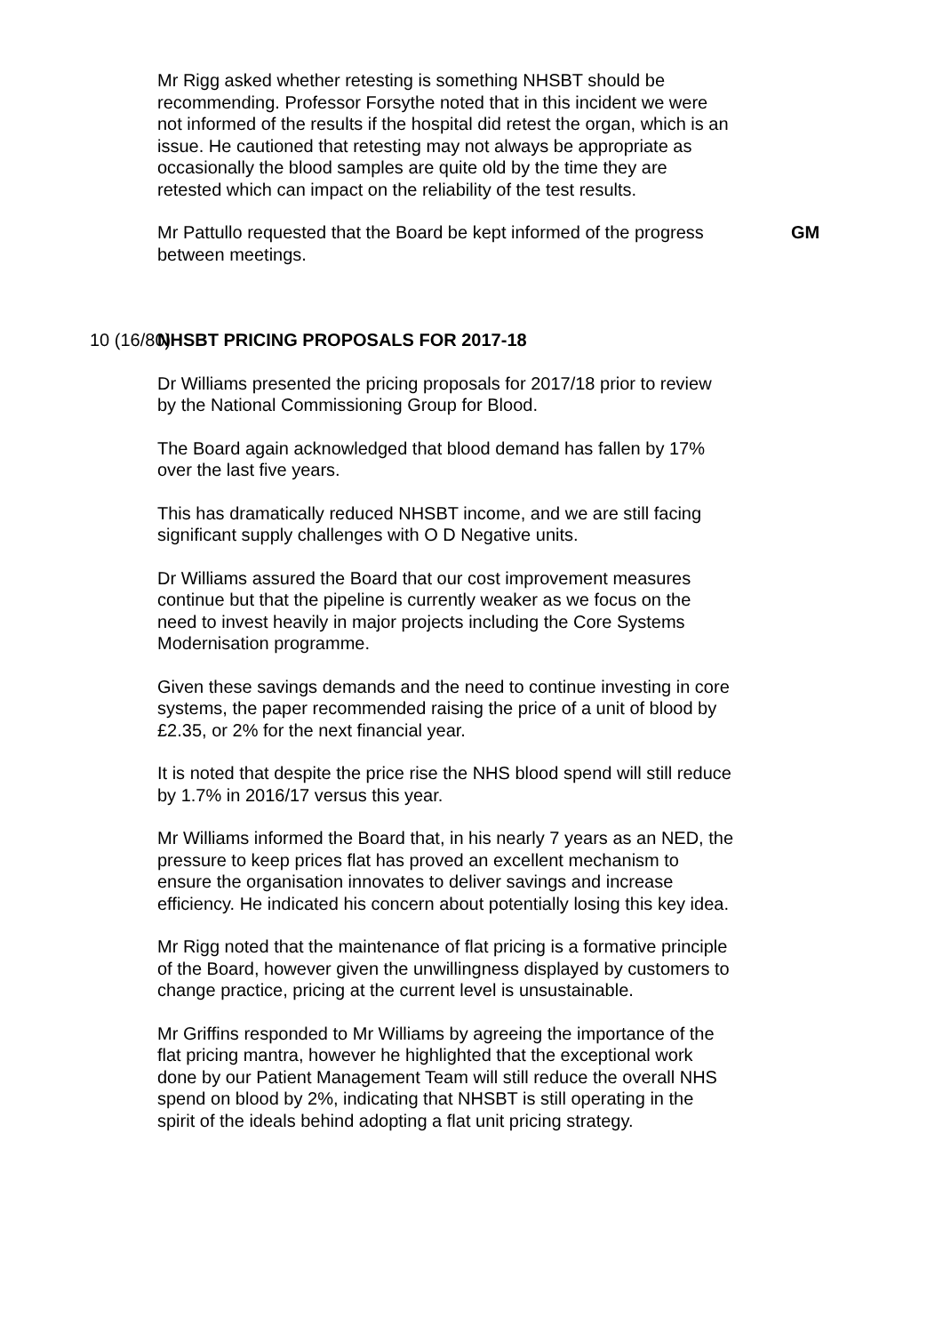Mr Rigg asked whether retesting is something NHSBT should be recommending. Professor Forsythe noted that in this incident we were not informed of the results if the hospital did retest the organ, which is an issue. He cautioned that retesting may not always be appropriate as occasionally the blood samples are quite old by the time they are retested which can impact on the reliability of the test results.
Mr Pattullo requested that the Board be kept informed of the progress between meetings.
GM
10 (16/80) NHSBT PRICING PROPOSALS FOR 2017-18
Dr Williams presented the pricing proposals for 2017/18 prior to review by the National Commissioning Group for Blood.
The Board again acknowledged that blood demand has fallen by 17% over the last five years.
This has dramatically reduced NHSBT income, and we are still facing significant supply challenges with O D Negative units.
Dr Williams assured the Board that our cost improvement measures continue but that the pipeline is currently weaker as we focus on the need to invest heavily in major projects including the Core Systems Modernisation programme.
Given these savings demands and the need to continue investing in core systems, the paper recommended raising the price of a unit of blood by £2.35, or 2% for the next financial year.
It is noted that despite the price rise the NHS blood spend will still reduce by 1.7% in 2016/17 versus this year.
Mr Williams informed the Board that, in his nearly 7 years as an NED, the pressure to keep prices flat has proved an excellent mechanism to ensure the organisation innovates to deliver savings and increase efficiency. He indicated his concern about potentially losing this key idea.
Mr Rigg noted that the maintenance of flat pricing is a formative principle of the Board, however given the unwillingness displayed by customers to change practice, pricing at the current level is unsustainable.
Mr Griffins responded to Mr Williams by agreeing the importance of the flat pricing mantra, however he highlighted that the exceptional work done by our Patient Management Team will still reduce the overall NHS spend on blood by 2%, indicating that NHSBT is still operating in the spirit of the ideals behind adopting a flat unit pricing strategy.